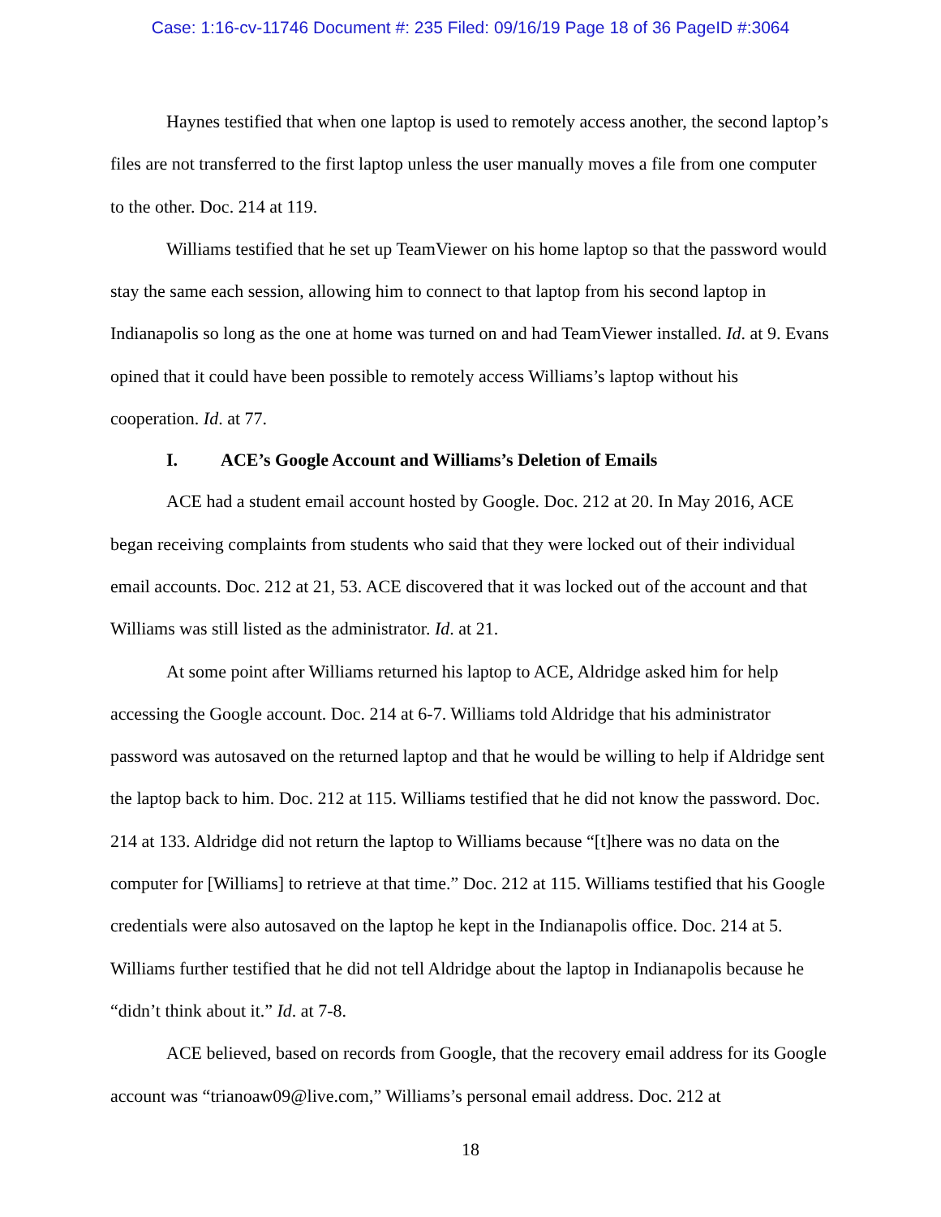Case: 1:16-cv-11746 Document #: 235 Filed: 09/16/19 Page 18 of 36 PageID #:3064
Haynes testified that when one laptop is used to remotely access another, the second laptop’s files are not transferred to the first laptop unless the user manually moves a file from one computer to the other. Doc. 214 at 119.
Williams testified that he set up TeamViewer on his home laptop so that the password would stay the same each session, allowing him to connect to that laptop from his second laptop in Indianapolis so long as the one at home was turned on and had TeamViewer installed. Id. at 9. Evans opined that it could have been possible to remotely access Williams’s laptop without his cooperation. Id. at 77.
I. ACE’s Google Account and Williams’s Deletion of Emails
ACE had a student email account hosted by Google. Doc. 212 at 20. In May 2016, ACE began receiving complaints from students who said that they were locked out of their individual email accounts. Doc. 212 at 21, 53. ACE discovered that it was locked out of the account and that Williams was still listed as the administrator. Id. at 21.
At some point after Williams returned his laptop to ACE, Aldridge asked him for help accessing the Google account. Doc. 214 at 6-7. Williams told Aldridge that his administrator password was autosaved on the returned laptop and that he would be willing to help if Aldridge sent the laptop back to him. Doc. 212 at 115. Williams testified that he did not know the password. Doc. 214 at 133. Aldridge did not return the laptop to Williams because “[t]here was no data on the computer for [Williams] to retrieve at that time.” Doc. 212 at 115. Williams testified that his Google credentials were also autosaved on the laptop he kept in the Indianapolis office. Doc. 214 at 5. Williams further testified that he did not tell Aldridge about the laptop in Indianapolis because he “didn’t think about it.” Id. at 7-8.
ACE believed, based on records from Google, that the recovery email address for its Google account was “trianoaw09@live.com,” Williams’s personal email address. Doc. 212 at
18